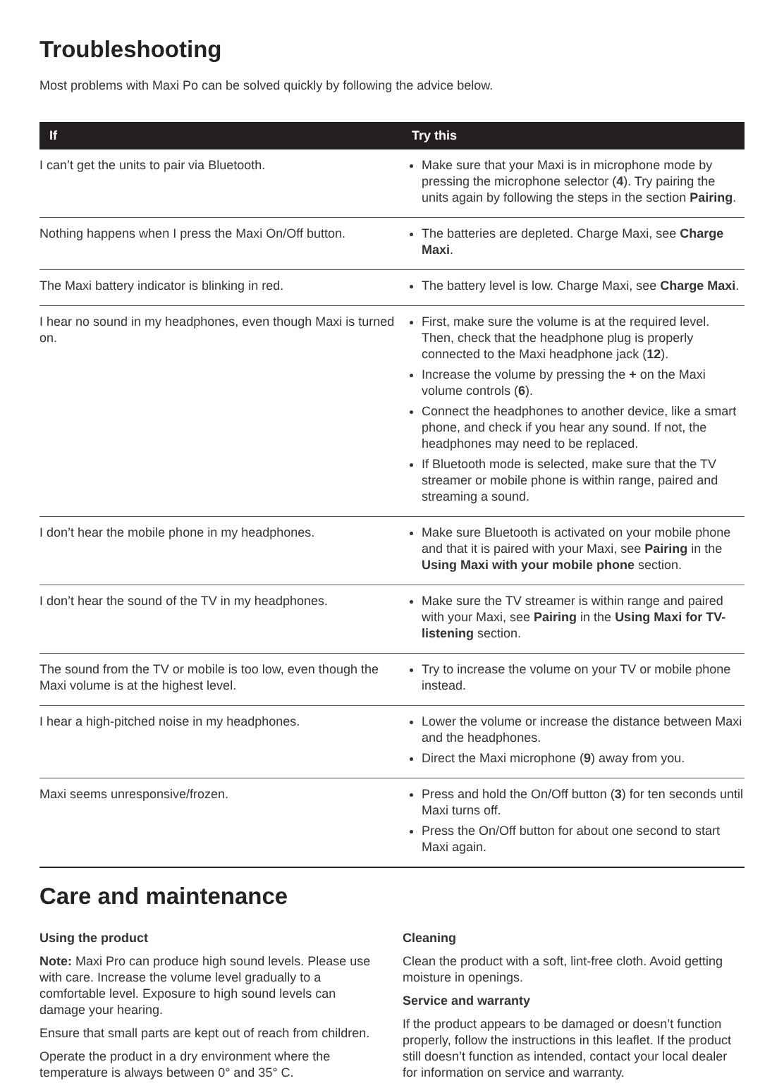Troubleshooting
Most problems with Maxi Po can be solved quickly by following the advice below.
| If | Try this |
| --- | --- |
| I can’t get the units to pair via Bluetooth. | Make sure that your Maxi is in microphone mode by pressing the microphone selector ( 4 ). Try pairing the units again by following the steps in the section Pairing . |
| Nothing happens when I press the Maxi On/Off button. | The batteries are depleted. Charge Maxi, see Charge Maxi . |
| The Maxi battery indicator is blinking in red. | The battery level is low. Charge Maxi, see Charge Maxi . |
| I hear no sound in my headphones, even though Maxi is turned on. | First, make sure the volume is at the required level. Then, check that the headphone plug is properly connected to the Maxi headphone jack ( 12 ). Increase the volume by pressing the + on the Maxi volume controls ( 6 ). Connect the headphones to another device, like a smart phone, and check if you hear any sound. If not, the headphones may need to be replaced. If Bluetooth mode is selected, make sure that the TV streamer or mobile phone is within range, paired and streaming a sound. |
| I don’t hear the mobile phone in my headphones. | Make sure Bluetooth is activated on your mobile phone and that it is paired with your Maxi, see Pairing in the Using Maxi with your mobile phone section. |
| I don’t hear the sound of the TV in my headphones. | Make sure the TV streamer is within range and paired with your Maxi, see Pairing in the Using Maxi for TV-listening section. |
| The sound from the TV or mobile is too low, even though the Maxi volume is at the highest level. | Try to increase the volume on your TV or mobile phone instead. |
| I hear a high-pitched noise in my headphones. | Lower the volume or increase the distance between Maxi and the headphones. Direct the Maxi microphone ( 9 ) away from you. |
| Maxi seems unresponsive/frozen. | Press and hold the On/Off button ( 3 ) for ten seconds until Maxi turns off. Press the On/Off button for about one second to start Maxi again. |
Care and maintenance
Using the product
Note: Maxi Pro can produce high sound levels. Please use with care. Increase the volume level gradually to a comfortable level. Exposure to high sound levels can damage your hearing.
Ensure that small parts are kept out of reach from children.
Operate the product in a dry environment where the temperature is always between 0° and 35° C.
Cleaning
Clean the product with a soft, lint-free cloth. Avoid getting moisture in openings.
Service and warranty
If the product appears to be damaged or doesn’t function properly, follow the instructions in this leaflet. If the product still doesn’t function as intended, contact your local dealer for information on service and warranty.